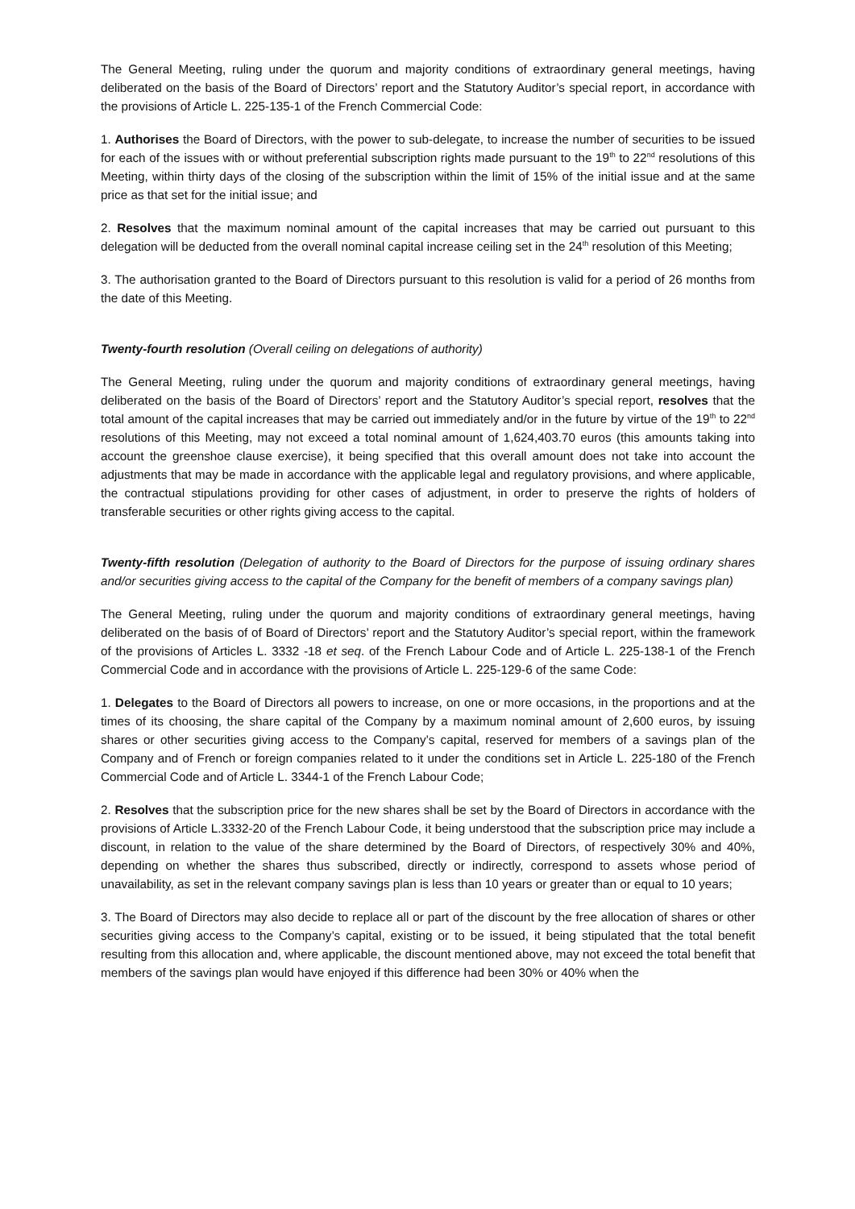The General Meeting, ruling under the quorum and majority conditions of extraordinary general meetings, having deliberated on the basis of the Board of Directors’ report and the Statutory Auditor’s special report, in accordance with the provisions of Article L. 225-135-1 of the French Commercial Code:
1. Authorises the Board of Directors, with the power to sub-delegate, to increase the number of securities to be issued for each of the issues with or without preferential subscription rights made pursuant to the 19<sup>th</sup> to 22<sup>nd</sup> resolutions of this Meeting, within thirty days of the closing of the subscription within the limit of 15% of the initial issue and at the same price as that set for the initial issue; and
2. Resolves that the maximum nominal amount of the capital increases that may be carried out pursuant to this delegation will be deducted from the overall nominal capital increase ceiling set in the 24<sup>th</sup> resolution of this Meeting;
3. The authorisation granted to the Board of Directors pursuant to this resolution is valid for a period of 26 months from the date of this Meeting.
Twenty-fourth resolution (Overall ceiling on delegations of authority)
The General Meeting, ruling under the quorum and majority conditions of extraordinary general meetings, having deliberated on the basis of the Board of Directors’ report and the Statutory Auditor’s special report, resolves that the total amount of the capital increases that may be carried out immediately and/or in the future by virtue of the 19<sup>th</sup> to 22<sup>nd</sup> resolutions of this Meeting, may not exceed a total nominal amount of 1,624,403.70 euros (this amounts taking into account the greenshoe clause exercise), it being specified that this overall amount does not take into account the adjustments that may be made in accordance with the applicable legal and regulatory provisions, and where applicable, the contractual stipulations providing for other cases of adjustment, in order to preserve the rights of holders of transferable securities or other rights giving access to the capital.
Twenty-fifth resolution (Delegation of authority to the Board of Directors for the purpose of issuing ordinary shares and/or securities giving access to the capital of the Company for the benefit of members of a company savings plan)
The General Meeting, ruling under the quorum and majority conditions of extraordinary general meetings, having deliberated on the basis of of Board of Directors’ report and the Statutory Auditor’s special report, within the framework of the provisions of Articles L. 3332 -18 et seq. of the French Labour Code and of Article L. 225-138-1 of the French Commercial Code and in accordance with the provisions of Article L. 225-129-6 of the same Code:
1. Delegates to the Board of Directors all powers to increase, on one or more occasions, in the proportions and at the times of its choosing, the share capital of the Company by a maximum nominal amount of 2,600 euros, by issuing shares or other securities giving access to the Company’s capital, reserved for members of a savings plan of the Company and of French or foreign companies related to it under the conditions set in Article L. 225-180 of the French Commercial Code and of Article L. 3344-1 of the French Labour Code;
2. Resolves that the subscription price for the new shares shall be set by the Board of Directors in accordance with the provisions of Article L.3332-20 of the French Labour Code, it being understood that the subscription price may include a discount, in relation to the value of the share determined by the Board of Directors, of respectively 30% and 40%, depending on whether the shares thus subscribed, directly or indirectly, correspond to assets whose period of unavailability, as set in the relevant company savings plan is less than 10 years or greater than or equal to 10 years;
3. The Board of Directors may also decide to replace all or part of the discount by the free allocation of shares or other securities giving access to the Company’s capital, existing or to be issued, it being stipulated that the total benefit resulting from this allocation and, where applicable, the discount mentioned above, may not exceed the total benefit that members of the savings plan would have enjoyed if this difference had been 30% or 40% when the